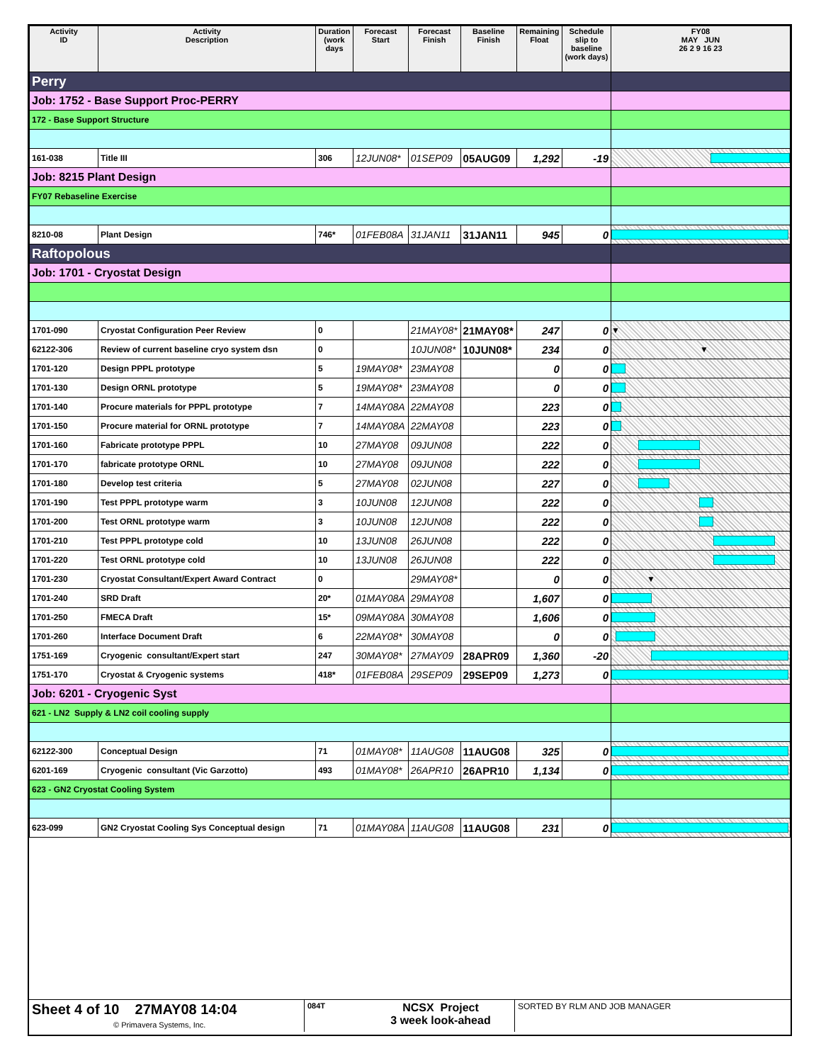| Activity ID | Activity Description | Duration (work days | Forecast Start | Forecast Finish | Baseline Finish | Remaining Float | Schedule slip to baseline (work days) | FY08 MAY JUN 26 2 9 16 23 |
| --- | --- | --- | --- | --- | --- | --- | --- | --- |
| Perry | | | | | | | | |
| Job: 1752 - Base Support Proc-PERRY | | | | | | | | |
| 172 - Base Support Structure | | | | | | | | |
| 161-038 | Title III | 306 | 12JUN08* | 01SEP09 | 05AUG09 | 1,292 | -19 | |
| Job: 8215 Plant Design | | | | | | | | |
| FY07 Rebaseline Exercise | | | | | | | | |
| 8210-08 | Plant Design | 746* | 01FEB08A | 31JAN11 | 31JAN11 | 945 | 0 | |
| Raftopolous | | | | | | | | |
| Job: 1701 - Cryostat Design | | | | | | | | |
| 1701-090 | Cryostat Configuration Peer Review | 0 | | 21MAY08* | 21MAY08* | 247 | 0 | ▼ |
| 62122-306 | Review of current baseline cryo system dsn | 0 | | 10JUN08* | 10JUN08* | 234 | 0 | ▼ |
| 1701-120 | Design PPPL prototype | 5 | 19MAY08* | 23MAY08 | | 0 | 0 | |
| 1701-130 | Design ORNL prototype | 5 | 19MAY08* | 23MAY08 | | 0 | 0 | |
| 1701-140 | Procure materials for PPPL prototype | 7 | 14MAY08A | 22MAY08 | | 223 | 0 | |
| 1701-150 | Procure material for ORNL prototype | 7 | 14MAY08A | 22MAY08 | | 223 | 0 | |
| 1701-160 | Fabricate prototype PPPL | 10 | 27MAY08 | 09JUN08 | | 222 | 0 | |
| 1701-170 | fabricate prototype ORNL | 10 | 27MAY08 | 09JUN08 | | 222 | 0 | |
| 1701-180 | Develop test criteria | 5 | 27MAY08 | 02JUN08 | | 227 | 0 | |
| 1701-190 | Test PPPL prototype warm | 3 | 10JUN08 | 12JUN08 | | 222 | 0 | |
| 1701-200 | Test ORNL prototype warm | 3 | 10JUN08 | 12JUN08 | | 222 | 0 | |
| 1701-210 | Test PPPL prototype cold | 10 | 13JUN08 | 26JUN08 | | 222 | 0 | |
| 1701-220 | Test ORNL prototype cold | 10 | 13JUN08 | 26JUN08 | | 222 | 0 | |
| 1701-230 | Cryostat Consultant/Expert Award Contract | 0 | | 29MAY08* | | 0 | 0 | ▼ |
| 1701-240 | SRD Draft | 20* | 01MAY08A | 29MAY08 | | 1,607 | 0 | |
| 1701-250 | FMECA Draft | 15* | 09MAY08A | 30MAY08 | | 1,606 | 0 | |
| 1701-260 | Interface Document Draft | 6 | 22MAY08* | 30MAY08 | | 0 | 0 | |
| 1751-169 | Cryogenic consultant/Expert start | 247 | 30MAY08* | 27MAY09 | 28APR09 | 1,360 | -20 | |
| 1751-170 | Cryostat & Cryogenic systems | 418* | 01FEB08A | 29SEP09 | 29SEP09 | 1,273 | 0 | |
| Job: 6201 - Cryogenic Syst | | | | | | | | |
| 621 - LN2 Supply & LN2 coil cooling supply | | | | | | | | |
| 62122-300 | Conceptual Design | 71 | 01MAY08* | 11AUG08 | 11AUG08 | 325 | 0 | |
| 6201-169 | Cryogenic consultant (Vic Garzotto) | 493 | 01MAY08* | 26APR10 | 26APR10 | 1,134 | 0 | |
| 623 - GN2 Cryostat Cooling System | | | | | | | | |
| 623-099 | GN2 Cryostat Cooling Sys Conceptual design | 71 | 01MAY08A | 11AUG08 | 11AUG08 | 231 | 0 | |
Sheet 4 of 10 27MAY08 14:04
© Primavera Systems, Inc.
084T
NCSX Project
3 week look-ahead
SORTED BY RLM AND JOB MANAGER